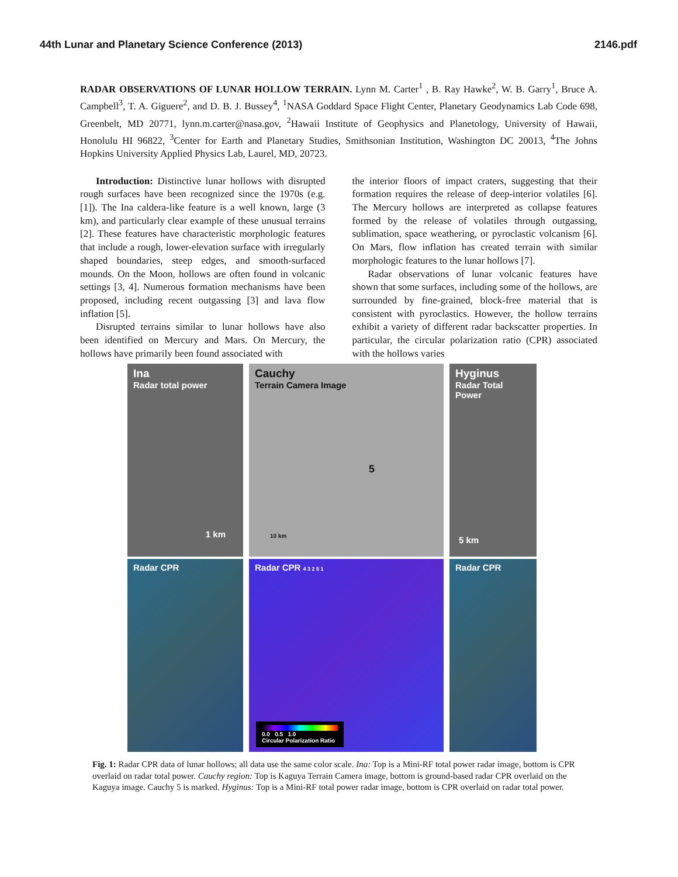44th Lunar and Planetary Science Conference (2013) 2146.pdf
RADAR OBSERVATIONS OF LUNAR HOLLOW TERRAIN. Lynn M. Carter<sup>1</sup> , B. Ray Hawke<sup>2</sup>, W. B. Garry<sup>1</sup>, Bruce A. Campbell<sup>3</sup>, T. A. Giguere<sup>2</sup>, and D. B. J. Bussey<sup>4</sup>, <sup>1</sup>NASA Goddard Space Flight Center, Planetary Geodynamics Lab Code 698, Greenbelt, MD 20771, lynn.m.carter@nasa.gov, <sup>2</sup>Hawaii Institute of Geophysics and Planetology, University of Hawaii, Honolulu HI 96822, <sup>3</sup>Center for Earth and Planetary Studies, Smithsonian Institution, Washington DC 20013, <sup>4</sup>The Johns Hopkins University Applied Physics Lab, Laurel, MD, 20723.
Introduction: Distinctive lunar hollows with disrupted rough surfaces have been recognized since the 1970s (e.g. [1]). The Ina caldera-like feature is a well known, large (3 km), and particularly clear example of these unusual terrains [2]. These features have characteristic morphologic features that include a rough, lower-elevation surface with irregularly shaped boundaries, steep edges, and smooth-surfaced mounds. On the Moon, hollows are often found in volcanic settings [3, 4]. Numerous formation mechanisms have been proposed, including recent outgassing [3] and lava flow inflation [5].
Disrupted terrains similar to lunar hollows have also been identified on Mercury and Mars. On Mercury, the hollows have primarily been found associated with
the interior floors of impact craters, suggesting that their formation requires the release of deep-interior volatiles [6]. The Mercury hollows are interpreted as collapse features formed by the release of volatiles through outgassing, sublimation, space weathering, or pyroclastic volcanism [6]. On Mars, flow inflation has created terrain with similar morphologic features to the lunar hollows [7].
Radar observations of lunar volcanic features have shown that some surfaces, including some of the hollows, are surrounded by fine-grained, block-free material that is consistent with pyroclastics. However, the hollow terrains exhibit a variety of different radar backscatter properties. In particular, the circular polarization ratio (CPR) associated with the hollows varies
Ina
Radar total power
1 km
Cauchy
Terrain Camera Image
5
10 km
Hyginus
Radar Total Power
5 km
Radar CPR
Radar CPR 4 3 2 5 1
0.0 0.5 1.0
Circular Polarization Ratio
Radar CPR
Fig. 1: Radar CPR data of lunar hollows; all data use the same color scale. Ina: Top is a Mini-RF total power radar image, bottom is CPR overlaid on radar total power. Cauchy region: Top is Kaguya Terrain Camera image, bottom is ground-based radar CPR overlaid on the Kaguya image. Cauchy 5 is marked. Hyginus: Top is a Mini-RF total power radar image, bottom is CPR overlaid on radar total power.